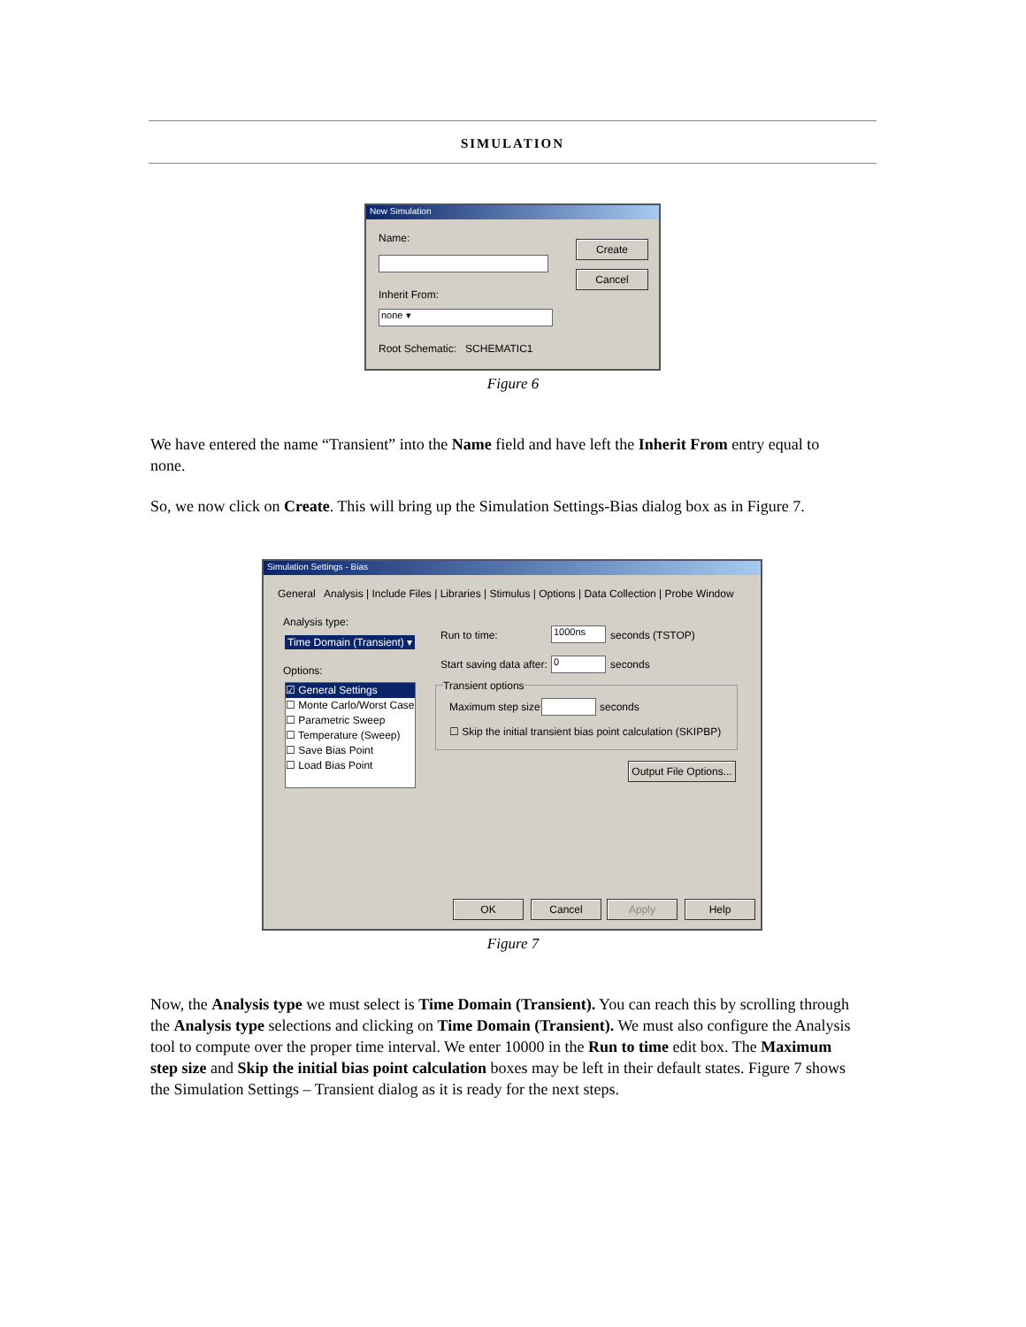SIMULATION
New Simulation
Name:
Create
Cancel
Inherit From:
none ▾
Root Schematic: SCHEMATIC1
Figure 6
We have entered the name “Transient” into the Name field and have left the Inherit From entry equal to none.
So, we now click on Create. This will bring up the Simulation Settings-Bias dialog box as in Figure 7.
Simulation Settings - Bias
General Analysis | Include Files | Libraries | Stimulus | Options | Data Collection | Probe Window
Analysis type:
Time Domain (Transient) ▾
Options:
☑ General Settings
☐ Monte Carlo/Worst Case
☐ Parametric Sweep
☐ Temperature (Sweep)
☐ Save Bias Point
☐ Load Bias Point
Run to time: 1000ns seconds (TSTOP)
Start saving data after: 0 seconds
Transient options
Maximum step size: seconds
☐ Skip the initial transient bias point calculation (SKIPBP)
Output File Options...
OK Cancel Apply Help
Figure 7
Now, the Analysis type we must select is Time Domain (Transient). You can reach this by scrolling through the Analysis type selections and clicking on Time Domain (Transient). We must also configure the Analysis tool to compute over the proper time interval. We enter 10000 in the Run to time edit box. The Maximum step size and Skip the initial bias point calculation boxes may be left in their default states. Figure 7 shows the Simulation Settings – Transient dialog as it is ready for the next steps.